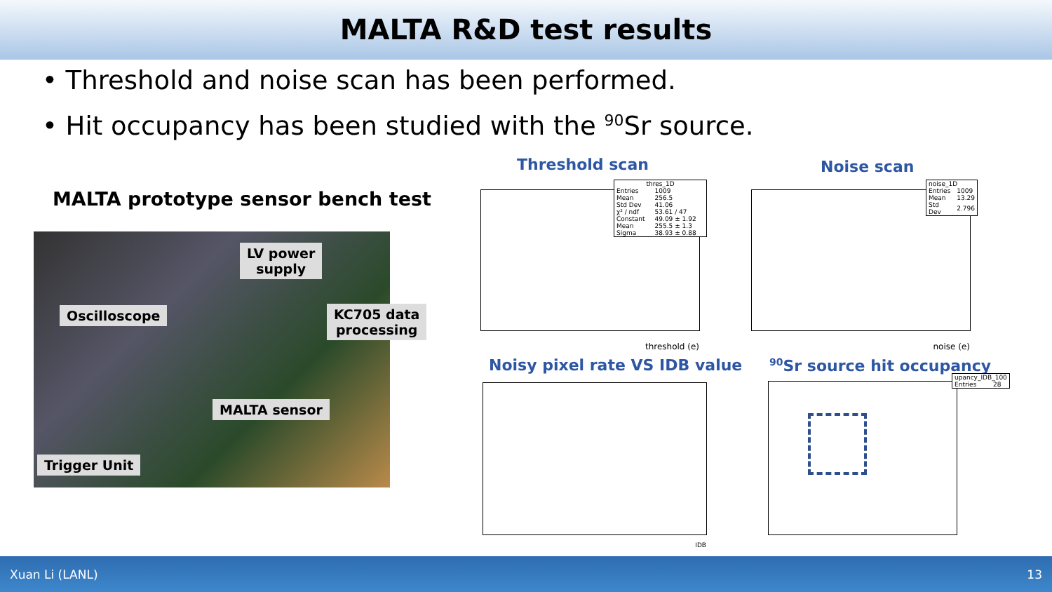MALTA R&D test results
• Threshold and noise scan has been performed.
• Hit occupancy has been studied with the <sup>90</sup>Sr source.
MALTA prototype sensor bench test
LV power
supply
Oscilloscope
KC705 data
processing
MALTA sensor
Trigger Unit
Threshold scan
threshold (e)
| thres_1D | |
| Entries | 1009 |
| Mean | 256.5 |
| Std Dev | 41.06 |
| χ² / ndf | 53.61 / 47 |
| Constant | 49.09 ± 1.92 |
| Mean | 255.5 ± 1.3 |
| Sigma | 38.93 ± 0.88 |
Noise scan
noise (e)
| noise_1D | |
| Entries | 1009 |
| Mean | 13.29 |
| Std Dev | 2.796 |
Noisy pixel rate VS IDB value
IDB
<sup>90</sup>Sr source hit occupancy
| upancy_IDB_100 | |
| Entries | 28 |
Xuan Li (LANL) 13